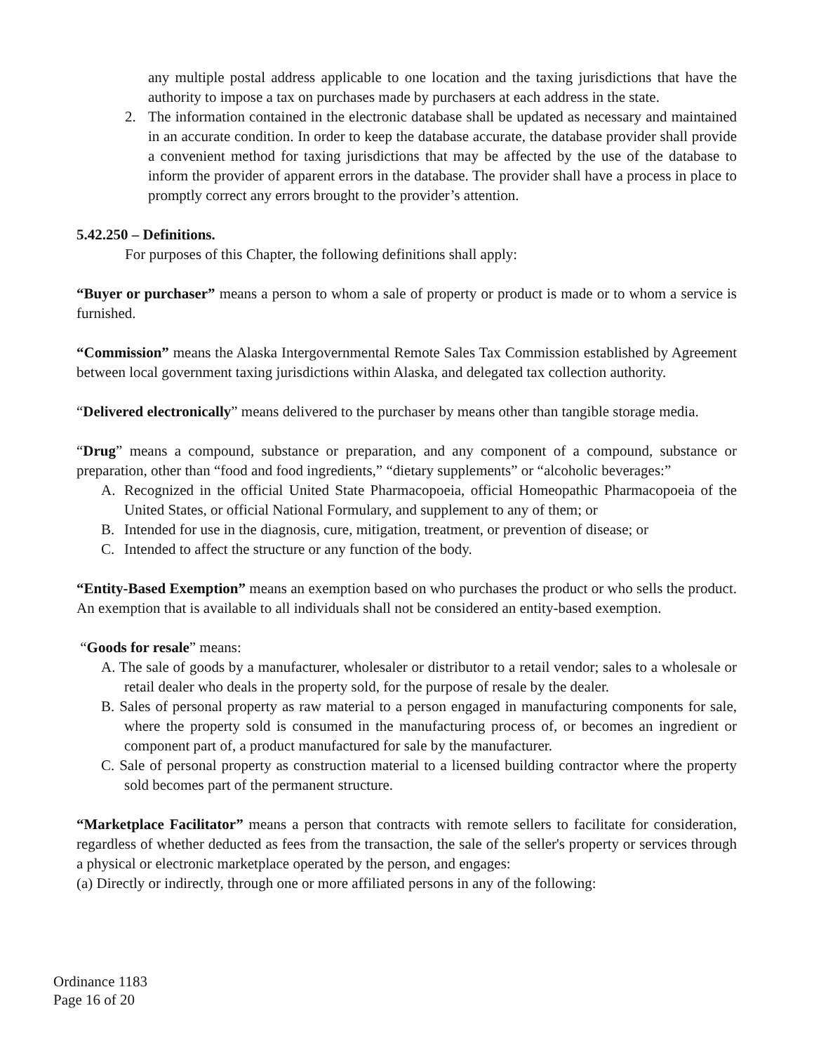any multiple postal address applicable to one location and the taxing jurisdictions that have the authority to impose a tax on purchases made by purchasers at each address in the state.
2. The information contained in the electronic database shall be updated as necessary and maintained in an accurate condition. In order to keep the database accurate, the database provider shall provide a convenient method for taxing jurisdictions that may be affected by the use of the database to inform the provider of apparent errors in the database. The provider shall have a process in place to promptly correct any errors brought to the provider’s attention.
5.42.250 – Definitions.
For purposes of this Chapter, the following definitions shall apply:
“Buyer or purchaser” means a person to whom a sale of property or product is made or to whom a service is furnished.
“Commission” means the Alaska Intergovernmental Remote Sales Tax Commission established by Agreement between local government taxing jurisdictions within Alaska, and delegated tax collection authority.
“Delivered electronically” means delivered to the purchaser by means other than tangible storage media.
“Drug” means a compound, substance or preparation, and any component of a compound, substance or preparation, other than “food and food ingredients,” “dietary supplements” or “alcoholic beverages:”
A. Recognized in the official United State Pharmacopoeia, official Homeopathic Pharmacopoeia of the United States, or official National Formulary, and supplement to any of them; or
B. Intended for use in the diagnosis, cure, mitigation, treatment, or prevention of disease; or
C. Intended to affect the structure or any function of the body.
“Entity-Based Exemption” means an exemption based on who purchases the product or who sells the product. An exemption that is available to all individuals shall not be considered an entity-based exemption.
“Goods for resale” means:
A. The sale of goods by a manufacturer, wholesaler or distributor to a retail vendor; sales to a wholesale or retail dealer who deals in the property sold, for the purpose of resale by the dealer.
B. Sales of personal property as raw material to a person engaged in manufacturing components for sale, where the property sold is consumed in the manufacturing process of, or becomes an ingredient or component part of, a product manufactured for sale by the manufacturer.
C. Sale of personal property as construction material to a licensed building contractor where the property sold becomes part of the permanent structure.
“Marketplace Facilitator” means a person that contracts with remote sellers to facilitate for consideration, regardless of whether deducted as fees from the transaction, the sale of the seller's property or services through a physical or electronic marketplace operated by the person, and engages:
(a) Directly or indirectly, through one or more affiliated persons in any of the following:
Ordinance 1183
Page 16 of 20